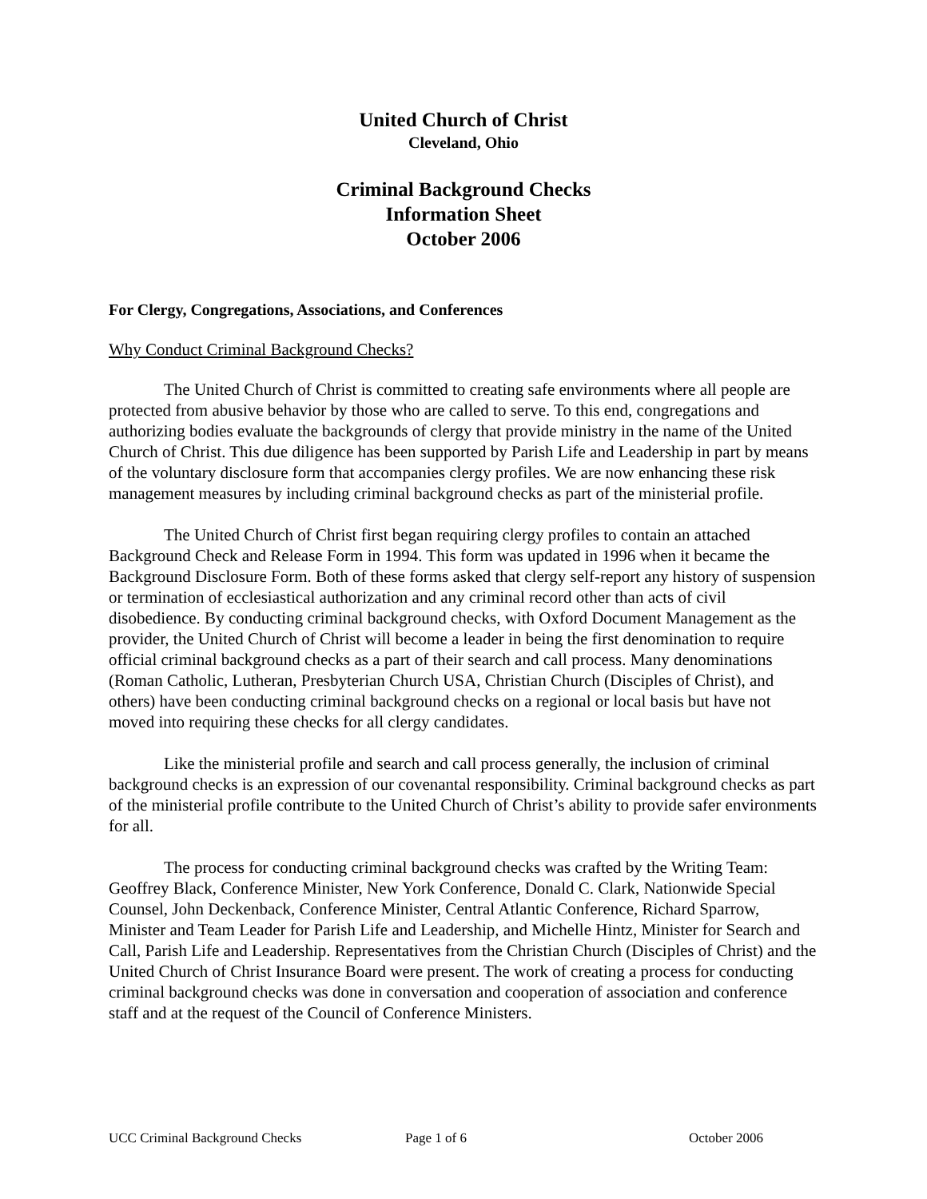United Church of Christ
Cleveland, Ohio
Criminal Background Checks
Information Sheet
October 2006
For Clergy, Congregations, Associations, and Conferences
Why Conduct Criminal Background Checks?
The United Church of Christ is committed to creating safe environments where all people are protected from abusive behavior by those who are called to serve. To this end, congregations and authorizing bodies evaluate the backgrounds of clergy that provide ministry in the name of the United Church of Christ. This due diligence has been supported by Parish Life and Leadership in part by means of the voluntary disclosure form that accompanies clergy profiles. We are now enhancing these risk management measures by including criminal background checks as part of the ministerial profile.
The United Church of Christ first began requiring clergy profiles to contain an attached Background Check and Release Form in 1994. This form was updated in 1996 when it became the Background Disclosure Form. Both of these forms asked that clergy self-report any history of suspension or termination of ecclesiastical authorization and any criminal record other than acts of civil disobedience. By conducting criminal background checks, with Oxford Document Management as the provider, the United Church of Christ will become a leader in being the first denomination to require official criminal background checks as a part of their search and call process. Many denominations (Roman Catholic, Lutheran, Presbyterian Church USA, Christian Church (Disciples of Christ), and others) have been conducting criminal background checks on a regional or local basis but have not moved into requiring these checks for all clergy candidates.
Like the ministerial profile and search and call process generally, the inclusion of criminal background checks is an expression of our covenantal responsibility. Criminal background checks as part of the ministerial profile contribute to the United Church of Christ’s ability to provide safer environments for all.
The process for conducting criminal background checks was crafted by the Writing Team: Geoffrey Black, Conference Minister, New York Conference, Donald C. Clark, Nationwide Special Counsel, John Deckenback, Conference Minister, Central Atlantic Conference, Richard Sparrow, Minister and Team Leader for Parish Life and Leadership, and Michelle Hintz, Minister for Search and Call, Parish Life and Leadership. Representatives from the Christian Church (Disciples of Christ) and the United Church of Christ Insurance Board were present. The work of creating a process for conducting criminal background checks was done in conversation and cooperation of association and conference staff and at the request of the Council of Conference Ministers.
UCC Criminal Background Checks Page 1 of 6 October 2006